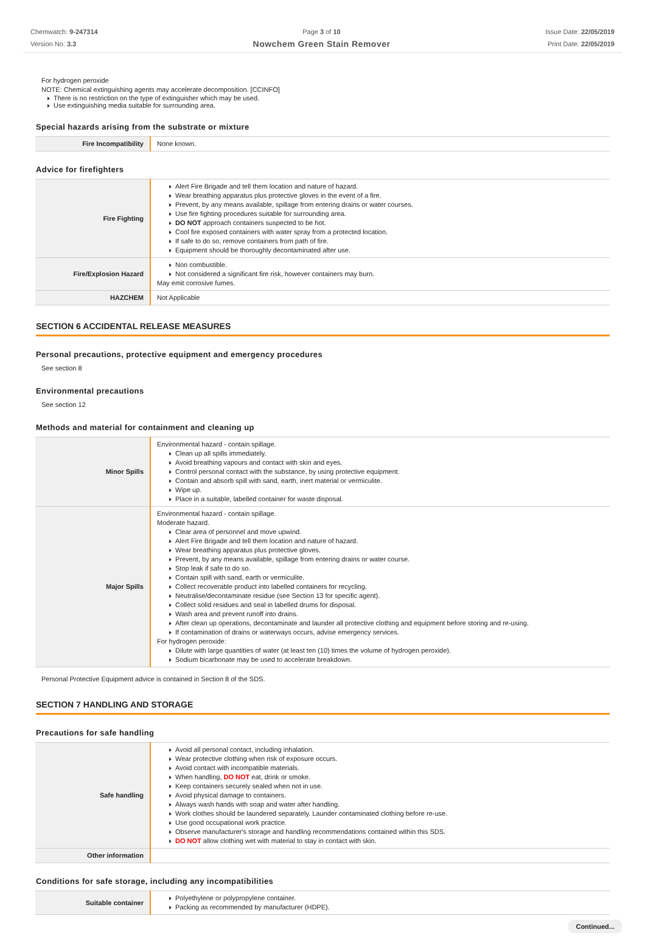Chemwatch: 9-247314
Version No: 3.3
Page 3 of 10
Nowchem Green Stain Remover
Issue Date: 22/05/2019
Print Date: 22/05/2019
For hydrogen peroxide
NOTE: Chemical extinguishing agents may accelerate decomposition. [CCINFO]
There is no restriction on the type of extinguisher which may be used.
Use extinguishing media suitable for surrounding area.
Special hazards arising from the substrate or mixture
| Fire Incompatibility | None known. |
Advice for firefighters
| Fire Fighting | Alert Fire Brigade and tell them location and nature of hazard. Wear breathing apparatus plus protective gloves in the event of a fire. Prevent, by any means available, spillage from entering drains or water courses. Use fire fighting procedures suitable for surrounding area. DO NOT approach containers suspected to be hot. Cool fire exposed containers with water spray from a protected location. If safe to do so, remove containers from path of fire. Equipment should be thoroughly decontaminated after use. |
| Fire/Explosion Hazard | Non combustible. Not considered a significant fire risk, however containers may burn. May emit corrosive fumes. |
| HAZCHEM | Not Applicable |
SECTION 6 ACCIDENTAL RELEASE MEASURES
Personal precautions, protective equipment and emergency procedures
See section 8
Environmental precautions
See section 12
Methods and material for containment and cleaning up
| Minor Spills | Environmental hazard - contain spillage. Clean up all spills immediately. Avoid breathing vapours and contact with skin and eyes. Control personal contact with the substance, by using protective equipment. Contain and absorb spill with sand, earth, inert material or vermiculite. Wipe up. Place in a suitable, labelled container for waste disposal. |
| Major Spills | Environmental hazard - contain spillage. Moderate hazard. Clear area of personnel and move upwind. Alert Fire Brigade and tell them location and nature of hazard. Wear breathing apparatus plus protective gloves. Prevent, by any means available, spillage from entering drains or water course. Stop leak if safe to do so. Contain spill with sand, earth or vermiculite. Collect recoverable product into labelled containers for recycling. Neutralise/decontaminate residue (see Section 13 for specific agent). Collect solid residues and seal in labelled drums for disposal. Wash area and prevent runoff into drains. After clean up operations, decontaminate and launder all protective clothing and equipment before storing and re-using. If contamination of drains or waterways occurs, advise emergency services. For hydrogen peroxide: Dilute with large quantities of water (at least ten (10) times the volume of hydrogen peroxide). Sodium bicarbonate may be used to accelerate breakdown. |
Personal Protective Equipment advice is contained in Section 8 of the SDS.
SECTION 7 HANDLING AND STORAGE
Precautions for safe handling
| Safe handling | Avoid all personal contact, including inhalation. Wear protective clothing when risk of exposure occurs. Avoid contact with incompatible materials. When handling, DO NOT eat, drink or smoke. Keep containers securely sealed when not in use. Avoid physical damage to containers. Always wash hands with soap and water after handling. Work clothes should be laundered separately. Launder contaminated clothing before re-use. Use good occupational work practice. Observe manufacturer's storage and handling recommendations contained within this SDS. DO NOT allow clothing wet with material to stay in contact with skin. |
| Other information | |
Conditions for safe storage, including any incompatibilities
| Suitable container | Polyethylene or polypropylene container. Packing as recommended by manufacturer (HDPE). |
Continued...